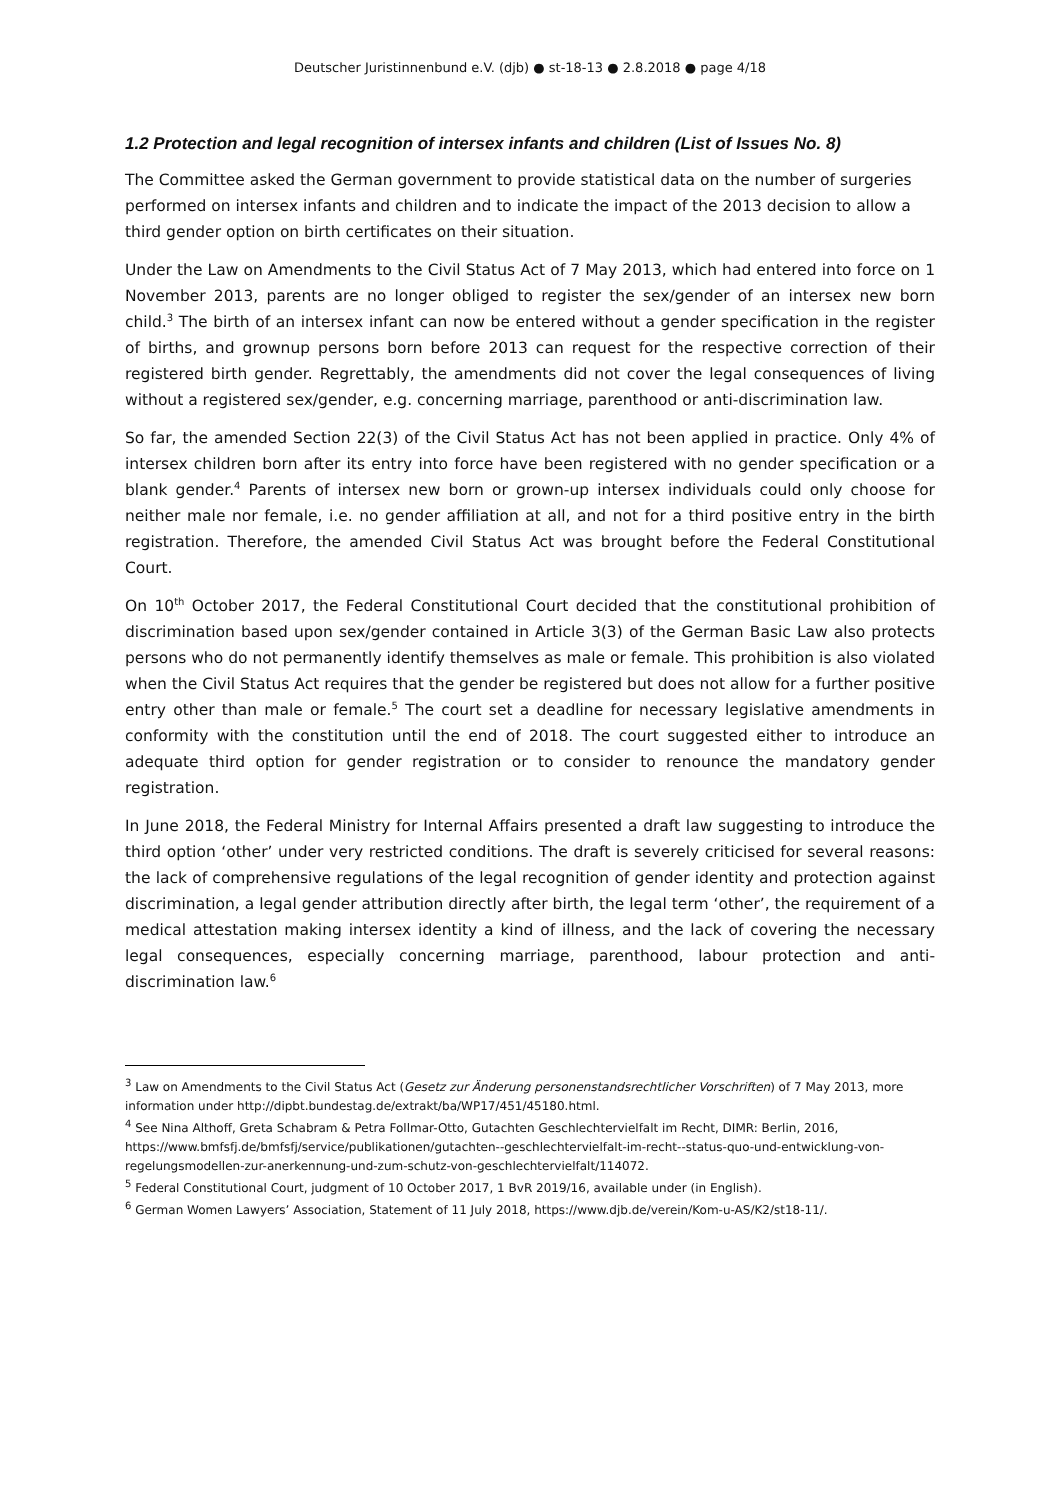Deutscher Juristinnenbund e.V. (djb) ● st-18-13 ● 2.8.2018 ● page 4/18
1.2 Protection and legal recognition of intersex infants and children (List of Issues No. 8)
The Committee asked the German government to provide statistical data on the number of surgeries performed on intersex infants and children and to indicate the impact of the 2013 decision to allow a third gender option on birth certificates on their situation.
Under the Law on Amendments to the Civil Status Act of 7 May 2013, which had entered into force on 1 November 2013, parents are no longer obliged to register the sex/gender of an intersex new born child.<sup>3</sup> The birth of an intersex infant can now be entered without a gender specification in the register of births, and grownup persons born before 2013 can request for the respective correction of their registered birth gender. Regrettably, the amendments did not cover the legal consequences of living without a registered sex/gender, e.g. concerning marriage, parenthood or anti-discrimination law.
So far, the amended Section 22(3) of the Civil Status Act has not been applied in practice. Only 4% of intersex children born after its entry into force have been registered with no gender specification or a blank gender.<sup>4</sup> Parents of intersex new born or grown-up intersex individuals could only choose for neither male nor female, i.e. no gender affiliation at all, and not for a third positive entry in the birth registration. Therefore, the amended Civil Status Act was brought before the Federal Constitutional Court.
On 10<sup>th</sup> October 2017, the Federal Constitutional Court decided that the constitutional prohibition of discrimination based upon sex/gender contained in Article 3(3) of the German Basic Law also protects persons who do not permanently identify themselves as male or female. This prohibition is also violated when the Civil Status Act requires that the gender be registered but does not allow for a further positive entry other than male or female.<sup>5</sup> The court set a deadline for necessary legislative amendments in conformity with the constitution until the end of 2018. The court suggested either to introduce an adequate third option for gender registration or to consider to renounce the mandatory gender registration.
In June 2018, the Federal Ministry for Internal Affairs presented a draft law suggesting to introduce the third option ‘other’ under very restricted conditions. The draft is severely criticised for several reasons: the lack of comprehensive regulations of the legal recognition of gender identity and protection against discrimination, a legal gender attribution directly after birth, the legal term ‘other’, the requirement of a medical attestation making intersex identity a kind of illness, and the lack of covering the necessary legal consequences, especially concerning marriage, parenthood, labour protection and anti-discrimination law.<sup>6</sup>
<sup>3</sup> Law on Amendments to the Civil Status Act (Gesetz zur Änderung personenstandsrechtlicher Vorschriften) of 7 May 2013, more information under http://dipbt.bundestag.de/extrakt/ba/WP17/451/45180.html.
<sup>4</sup> See Nina Althoff, Greta Schabram & Petra Follmar-Otto, Gutachten Geschlechtervielfalt im Recht, DIMR: Berlin, 2016, https://www.bmfsfj.de/bmfsfj/service/publikationen/gutachten--geschlechtervielfalt-im-recht--status-quo-und-entwicklung-von-regelungsmodellen-zur-anerkennung-und-zum-schutz-von-geschlechtervielfalt/114072.
<sup>5</sup> Federal Constitutional Court, judgment of 10 October 2017, 1 BvR 2019/16, available under (in English).
<sup>6</sup> German Women Lawyers’ Association, Statement of 11 July 2018, https://www.djb.de/verein/Kom-u-AS/K2/st18-11/.